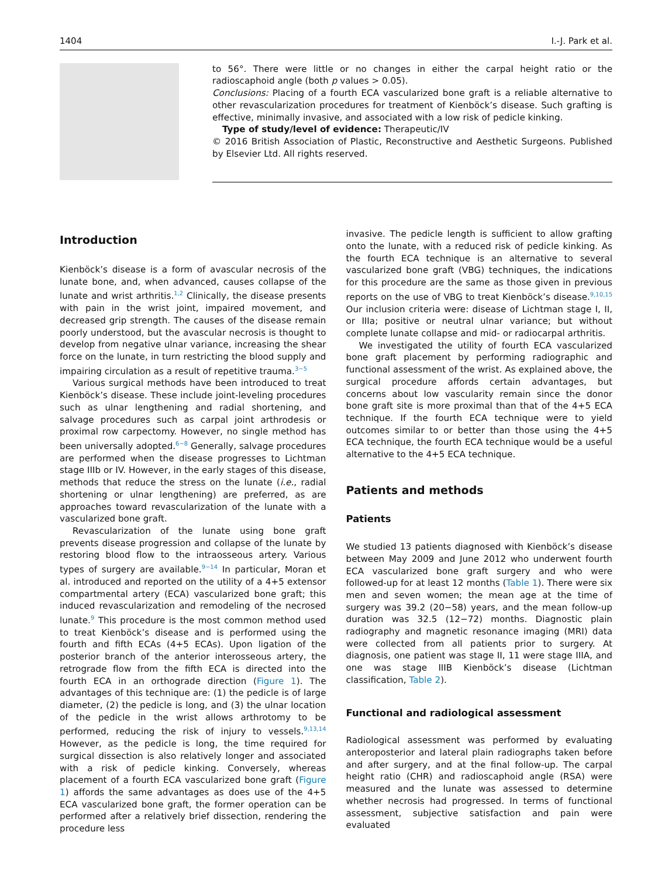1404 I.-J. Park et al.
to 56°. There were little or no changes in either the carpal height ratio or the radioscaphoid angle (both p values > 0.05).
Conclusions: Placing of a fourth ECA vascularized bone graft is a reliable alternative to other revascularization procedures for treatment of Kienböck’s disease. Such grafting is effective, minimally invasive, and associated with a low risk of pedicle kinking.
Type of study/level of evidence: Therapeutic/IV
© 2016 British Association of Plastic, Reconstructive and Aesthetic Surgeons. Published by Elsevier Ltd. All rights reserved.
Introduction
Kienböck’s disease is a form of avascular necrosis of the lunate bone, and, when advanced, causes collapse of the lunate and wrist arthritis.<sup>1,2</sup> Clinically, the disease presents with pain in the wrist joint, impaired movement, and decreased grip strength. The causes of the disease remain poorly understood, but the avascular necrosis is thought to develop from negative ulnar variance, increasing the shear force on the lunate, in turn restricting the blood supply and impairing circulation as a result of repetitive trauma.<sup>3−5</sup>
Various surgical methods have been introduced to treat Kienböck’s disease. These include joint-leveling procedures such as ulnar lengthening and radial shortening, and salvage procedures such as carpal joint arthrodesis or proximal row carpectomy. However, no single method has been universally adopted.<sup>6−8</sup> Generally, salvage procedures are performed when the disease progresses to Lichtman stage IIIb or IV. However, in the early stages of this disease, methods that reduce the stress on the lunate (i.e., radial shortening or ulnar lengthening) are preferred, as are approaches toward revascularization of the lunate with a vascularized bone graft.
Revascularization of the lunate using bone graft prevents disease progression and collapse of the lunate by restoring blood flow to the intraosseous artery. Various types of surgery are available.<sup>9−14</sup> In particular, Moran et al. introduced and reported on the utility of a 4+5 extensor compartmental artery (ECA) vascularized bone graft; this induced revascularization and remodeling of the necrosed lunate.<sup>9</sup> This procedure is the most common method used to treat Kienböck’s disease and is performed using the fourth and fifth ECAs (4+5 ECAs). Upon ligation of the posterior branch of the anterior interosseous artery, the retrograde flow from the fifth ECA is directed into the fourth ECA in an orthograde direction (Figure 1). The advantages of this technique are: (1) the pedicle is of large diameter, (2) the pedicle is long, and (3) the ulnar location of the pedicle in the wrist allows arthrotomy to be performed, reducing the risk of injury to vessels.<sup>9,13,14</sup> However, as the pedicle is long, the time required for surgical dissection is also relatively longer and associated with a risk of pedicle kinking. Conversely, whereas placement of a fourth ECA vascularized bone graft (Figure 1) affords the same advantages as does use of the 4+5 ECA vascularized bone graft, the former operation can be performed after a relatively brief dissection, rendering the procedure less
invasive. The pedicle length is sufficient to allow grafting onto the lunate, with a reduced risk of pedicle kinking. As the fourth ECA technique is an alternative to several vascularized bone graft (VBG) techniques, the indications for this procedure are the same as those given in previous reports on the use of VBG to treat Kienböck’s disease.<sup>9,10,15</sup> Our inclusion criteria were: disease of Lichtman stage I, II, or IIIa; positive or neutral ulnar variance; but without complete lunate collapse and mid- or radiocarpal arthritis.
We investigated the utility of fourth ECA vascularized bone graft placement by performing radiographic and functional assessment of the wrist. As explained above, the surgical procedure affords certain advantages, but concerns about low vascularity remain since the donor bone graft site is more proximal than that of the 4+5 ECA technique. If the fourth ECA technique were to yield outcomes similar to or better than those using the 4+5 ECA technique, the fourth ECA technique would be a useful alternative to the 4+5 ECA technique.
Patients and methods
Patients
We studied 13 patients diagnosed with Kienböck’s disease between May 2009 and June 2012 who underwent fourth ECA vascularized bone graft surgery and who were followed-up for at least 12 months (Table 1). There were six men and seven women; the mean age at the time of surgery was 39.2 (20−58) years, and the mean follow-up duration was 32.5 (12−72) months. Diagnostic plain radiography and magnetic resonance imaging (MRI) data were collected from all patients prior to surgery. At diagnosis, one patient was stage II, 11 were stage IIIA, and one was stage IIIB Kienböck’s disease (Lichtman classification, Table 2).
Functional and radiological assessment
Radiological assessment was performed by evaluating anteroposterior and lateral plain radiographs taken before and after surgery, and at the final follow-up. The carpal height ratio (CHR) and radioscaphoid angle (RSA) were measured and the lunate was assessed to determine whether necrosis had progressed. In terms of functional assessment, subjective satisfaction and pain were evaluated